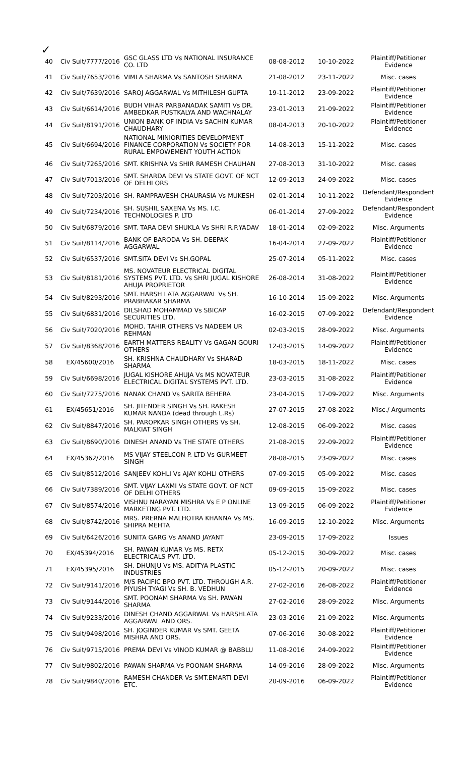✓
| 40 | Civ Suit/7777/2016 | GSC GLASS LTD Vs NATIONAL INSURANCE CO. LTD | 08-08-2012 | 10-10-2022 | Plaintiff/Petitioner Evidence |
| 41 | Civ Suit/7653/2016 | VIMLA SHARMA Vs SANTOSH SHARMA | 21-08-2012 | 23-11-2022 | Misc. cases |
| 42 | Civ Suit/7639/2016 | SAROJ AGGARWAL Vs MITHILESH GUPTA | 19-11-2012 | 23-09-2022 | Plaintiff/Petitioner Evidence |
| 43 | Civ Suit/6614/2016 | BUDH VIHAR PARBANADAK SAMITI Vs DR. AMBEDKAR PUSTKALYA AND WACHNALAY | 23-01-2013 | 21-09-2022 | Plaintiff/Petitioner Evidence |
| 44 | Civ Suit/8191/2016 | UNION BANK OF INDIA Vs SACHIN KUMAR CHAUDHARY | 08-04-2013 | 20-10-2022 | Plaintiff/Petitioner Evidence |
| 45 | Civ Suit/6694/2016 | NATIONAL MINIORITIES DEVELOPMENT FINANCE CORPORATION Vs SOCIETY FOR RURAL EMPOWEMENT YOUTH ACTION | 14-08-2013 | 15-11-2022 | Misc. cases |
| 46 | Civ Suit/7265/2016 | SMT. KRISHNA Vs SHIR RAMESH CHAUHAN | 27-08-2013 | 31-10-2022 | Misc. cases |
| 47 | Civ Suit/7013/2016 | SMT. SHARDA DEVI Vs STATE GOVT. OF NCT OF DELHI ORS | 12-09-2013 | 24-09-2022 | Misc. cases |
| 48 | Civ Suit/7203/2016 | SH. RAMPRAVESH CHAURASIA Vs MUKESH | 02-01-2014 | 10-11-2022 | Defendant/Respondent Evidence |
| 49 | Civ Suit/7234/2016 | SH. SUSHIL SAXENA Vs MS. I.C. TECHNOLOGIES P. LTD | 06-01-2014 | 27-09-2022 | Defendant/Respondent Evidence |
| 50 | Civ Suit/6879/2016 | SMT. TARA DEVI SHUKLA Vs SHRI R.P.YADAV | 18-01-2014 | 02-09-2022 | Misc. Arguments |
| 51 | Civ Suit/8114/2016 | BANK OF BARODA Vs SH. DEEPAK AGGARWAL | 16-04-2014 | 27-09-2022 | Plaintiff/Petitioner Evidence |
| 52 | Civ Suit/6537/2016 | SMT.SITA DEVI Vs SH.GOPAL | 25-07-2014 | 05-11-2022 | Misc. cases |
| 53 | Civ Suit/8181/2016 | MS. NOVATEUR ELECTRICAL DIGITAL SYSTEMS PVT. LTD. Vs SHRI JUGAL KISHORE AHUJA PROPRIETOR | 26-08-2014 | 31-08-2022 | Plaintiff/Petitioner Evidence |
| 54 | Civ Suit/8293/2016 | SMT. HARSH LATA AGGARWAL Vs SH. PRABHAKAR SHARMA | 16-10-2014 | 15-09-2022 | Misc. Arguments |
| 55 | Civ Suit/6831/2016 | DILSHAD MOHAMMAD Vs SBICAP SECURITIES LTD. | 16-02-2015 | 07-09-2022 | Defendant/Respondent Evidence |
| 56 | Civ Suit/7020/2016 | MOHD. TAHIR OTHERS Vs NADEEM UR REHMAN | 02-03-2015 | 28-09-2022 | Misc. Arguments |
| 57 | Civ Suit/8368/2016 | EARTH MATTERS REALITY Vs GAGAN GOURI OTHERS | 12-03-2015 | 14-09-2022 | Plaintiff/Petitioner Evidence |
| 58 | EX/45600/2016 | SH. KRISHNA CHAUDHARY Vs SHARAD SHARMA | 18-03-2015 | 18-11-2022 | Misc. cases |
| 59 | Civ Suit/6698/2016 | JUGAL KISHORE AHUJA Vs MS NOVATEUR ELECTRICAL DIGITAL SYSTEMS PVT. LTD. | 23-03-2015 | 31-08-2022 | Plaintiff/Petitioner Evidence |
| 60 | Civ Suit/7275/2016 | NANAK CHAND Vs SARITA BEHERA | 23-04-2015 | 17-09-2022 | Misc. Arguments |
| 61 | EX/45651/2016 | SH. JITENDER SINGH Vs SH. RAKESH KUMAR NANDA (dead through L.Rs) | 27-07-2015 | 27-08-2022 | Misc./ Arguments |
| 62 | Civ Suit/8847/2016 | SH. PAROPKAR SINGH OTHERS Vs SH. MALKIAT SINGH | 12-08-2015 | 06-09-2022 | Misc. cases |
| 63 | Civ Suit/8690/2016 | DINESH ANAND Vs THE STATE OTHERS | 21-08-2015 | 22-09-2022 | Plaintiff/Petitioner Evidence |
| 64 | EX/45362/2016 | MS VIJAY STEELCON P. LTD Vs GURMEET SINGH | 28-08-2015 | 23-09-2022 | Misc. cases |
| 65 | Civ Suit/8512/2016 | SANJEEV KOHLI Vs AJAY KOHLI OTHERS | 07-09-2015 | 05-09-2022 | Misc. cases |
| 66 | Civ Suit/7389/2016 | SMT. VIJAY LAXMI Vs STATE GOVT. OF NCT OF DELHI OTHERS | 09-09-2015 | 15-09-2022 | Misc. cases |
| 67 | Civ Suit/8574/2016 | VISHNU NARAYAN MISHRA Vs E P ONLINE MARKETING PVT. LTD. | 13-09-2015 | 06-09-2022 | Plaintiff/Petitioner Evidence |
| 68 | Civ Suit/8742/2016 | MRS. PRERNA MALHOTRA KHANNA Vs MS. SHIPRA MEHTA | 16-09-2015 | 12-10-2022 | Misc. Arguments |
| 69 | Civ Suit/6426/2016 | SUNITA GARG Vs ANAND JAYANT | 23-09-2015 | 17-09-2022 | Issues |
| 70 | EX/45394/2016 | SH. PAWAN KUMAR Vs MS. RETX ELECTRICALS PVT. LTD. | 05-12-2015 | 30-09-2022 | Misc. cases |
| 71 | EX/45395/2016 | SH. DHUNJU Vs MS. ADITYA PLASTIC INDUSTRIES | 05-12-2015 | 20-09-2022 | Misc. cases |
| 72 | Civ Suit/9141/2016 | M/S PACIFIC BPO PVT. LTD. THROUGH A.R. PIYUSH TYAGI Vs SH. B. VEDHUN | 27-02-2016 | 26-08-2022 | Plaintiff/Petitioner Evidence |
| 73 | Civ Suit/9144/2016 | SMT. POONAM SHARMA Vs SH. PAWAN SHARMA | 27-02-2016 | 28-09-2022 | Misc. Arguments |
| 74 | Civ Suit/9233/2016 | DINESH CHAND AGGARWAL Vs HARSHLATA AGGARWAL AND ORS. | 23-03-2016 | 21-09-2022 | Misc. Arguments |
| 75 | Civ Suit/9498/2016 | SH. JOGINDER KUMAR Vs SMT. GEETA MISHRA AND ORS. | 07-06-2016 | 30-08-2022 | Plaintiff/Petitioner Evidence |
| 76 | Civ Suit/9715/2016 | PREMA DEVI Vs VINOD KUMAR @ BABBLU | 11-08-2016 | 24-09-2022 | Plaintiff/Petitioner Evidence |
| 77 | Civ Suit/9802/2016 | PAWAN SHARMA Vs POONAM SHARMA | 14-09-2016 | 28-09-2022 | Misc. Arguments |
| 78 | Civ Suit/9840/2016 | RAMESH CHANDER Vs SMT.EMARTI DEVI ETC. | 20-09-2016 | 06-09-2022 | Plaintiff/Petitioner Evidence |